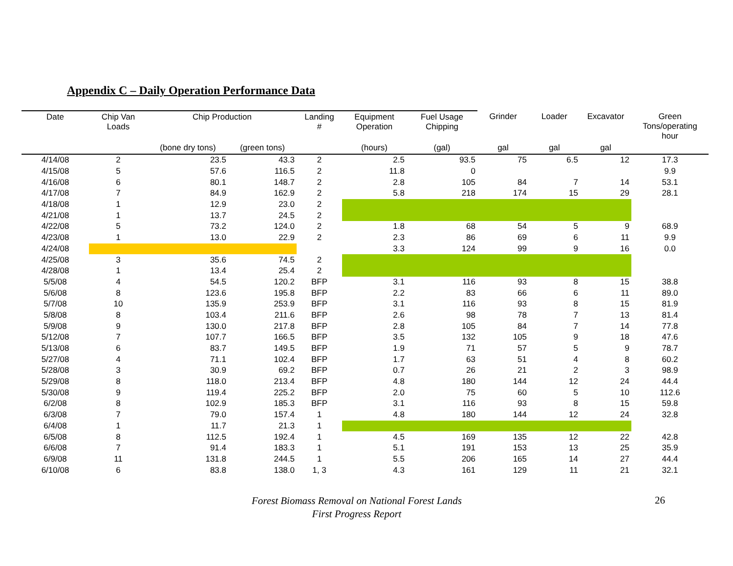Appendix C – Daily Operation Performance Data
| Date | Chip Van Loads | Chip Production | | Landing # | Equipment Operation | Fuel Usage Chipping | Grinder | Loader | Excavator | Green Tons/operating hour |
| --- | --- | --- | --- | --- | --- | --- | --- | --- | --- | --- |
| | | (bone dry tons) | (green tons) | | (hours) | (gal) | gal | gal | gal | |
| 4/14/08 | 2 | 23.5 | 43.3 | 2 | 2.5 | 93.5 | 75 | 6.5 | 12 | 17.3 |
| 4/15/08 | 5 | 57.6 | 116.5 | 2 | 11.8 | 0 | | | | 9.9 |
| 4/16/08 | 6 | 80.1 | 148.7 | 2 | 2.8 | 105 | 84 | 7 | 14 | 53.1 |
| 4/17/08 | 7 | 84.9 | 162.9 | 2 | 5.8 | 218 | 174 | 15 | 29 | 28.1 |
| 4/18/08 | 1 | 12.9 | 23.0 | 2 | | | | | | |
| 4/21/08 | 1 | 13.7 | 24.5 | 2 | | | | | | |
| 4/22/08 | 5 | 73.2 | 124.0 | 2 | 1.8 | 68 | 54 | 5 | 9 | 68.9 |
| 4/23/08 | 1 | 13.0 | 22.9 | 2 | 2.3 | 86 | 69 | 6 | 11 | 9.9 |
| 4/24/08 | | | | | 3.3 | 124 | 99 | 9 | 16 | 0.0 |
| 4/25/08 | 3 | 35.6 | 74.5 | 2 | | | | | | |
| 4/28/08 | 1 | 13.4 | 25.4 | 2 | | | | | | |
| 5/5/08 | 4 | 54.5 | 120.2 | BFP | 3.1 | 116 | 93 | 8 | 15 | 38.8 |
| 5/6/08 | 8 | 123.6 | 195.8 | BFP | 2.2 | 83 | 66 | 6 | 11 | 89.0 |
| 5/7/08 | 10 | 135.9 | 253.9 | BFP | 3.1 | 116 | 93 | 8 | 15 | 81.9 |
| 5/8/08 | 8 | 103.4 | 211.6 | BFP | 2.6 | 98 | 78 | 7 | 13 | 81.4 |
| 5/9/08 | 9 | 130.0 | 217.8 | BFP | 2.8 | 105 | 84 | 7 | 14 | 77.8 |
| 5/12/08 | 7 | 107.7 | 166.5 | BFP | 3.5 | 132 | 105 | 9 | 18 | 47.6 |
| 5/13/08 | 6 | 83.7 | 149.5 | BFP | 1.9 | 71 | 57 | 5 | 9 | 78.7 |
| 5/27/08 | 4 | 71.1 | 102.4 | BFP | 1.7 | 63 | 51 | 4 | 8 | 60.2 |
| 5/28/08 | 3 | 30.9 | 69.2 | BFP | 0.7 | 26 | 21 | 2 | 3 | 98.9 |
| 5/29/08 | 8 | 118.0 | 213.4 | BFP | 4.8 | 180 | 144 | 12 | 24 | 44.4 |
| 5/30/08 | 9 | 119.4 | 225.2 | BFP | 2.0 | 75 | 60 | 5 | 10 | 112.6 |
| 6/2/08 | 8 | 102.9 | 185.3 | BFP | 3.1 | 116 | 93 | 8 | 15 | 59.8 |
| 6/3/08 | 7 | 79.0 | 157.4 | 1 | 4.8 | 180 | 144 | 12 | 24 | 32.8 |
| 6/4/08 | 1 | 11.7 | 21.3 | 1 | | | | | | |
| 6/5/08 | 8 | 112.5 | 192.4 | 1 | 4.5 | 169 | 135 | 12 | 22 | 42.8 |
| 6/6/08 | 7 | 91.4 | 183.3 | 1 | 5.1 | 191 | 153 | 13 | 25 | 35.9 |
| 6/9/08 | 11 | 131.8 | 244.5 | 1 | 5.5 | 206 | 165 | 14 | 27 | 44.4 |
| 6/10/08 | 6 | 83.8 | 138.0 | 1, 3 | 4.3 | 161 | 129 | 11 | 21 | 32.1 |
Forest Biomass Removal on National Forest Lands
First Progress Report
26